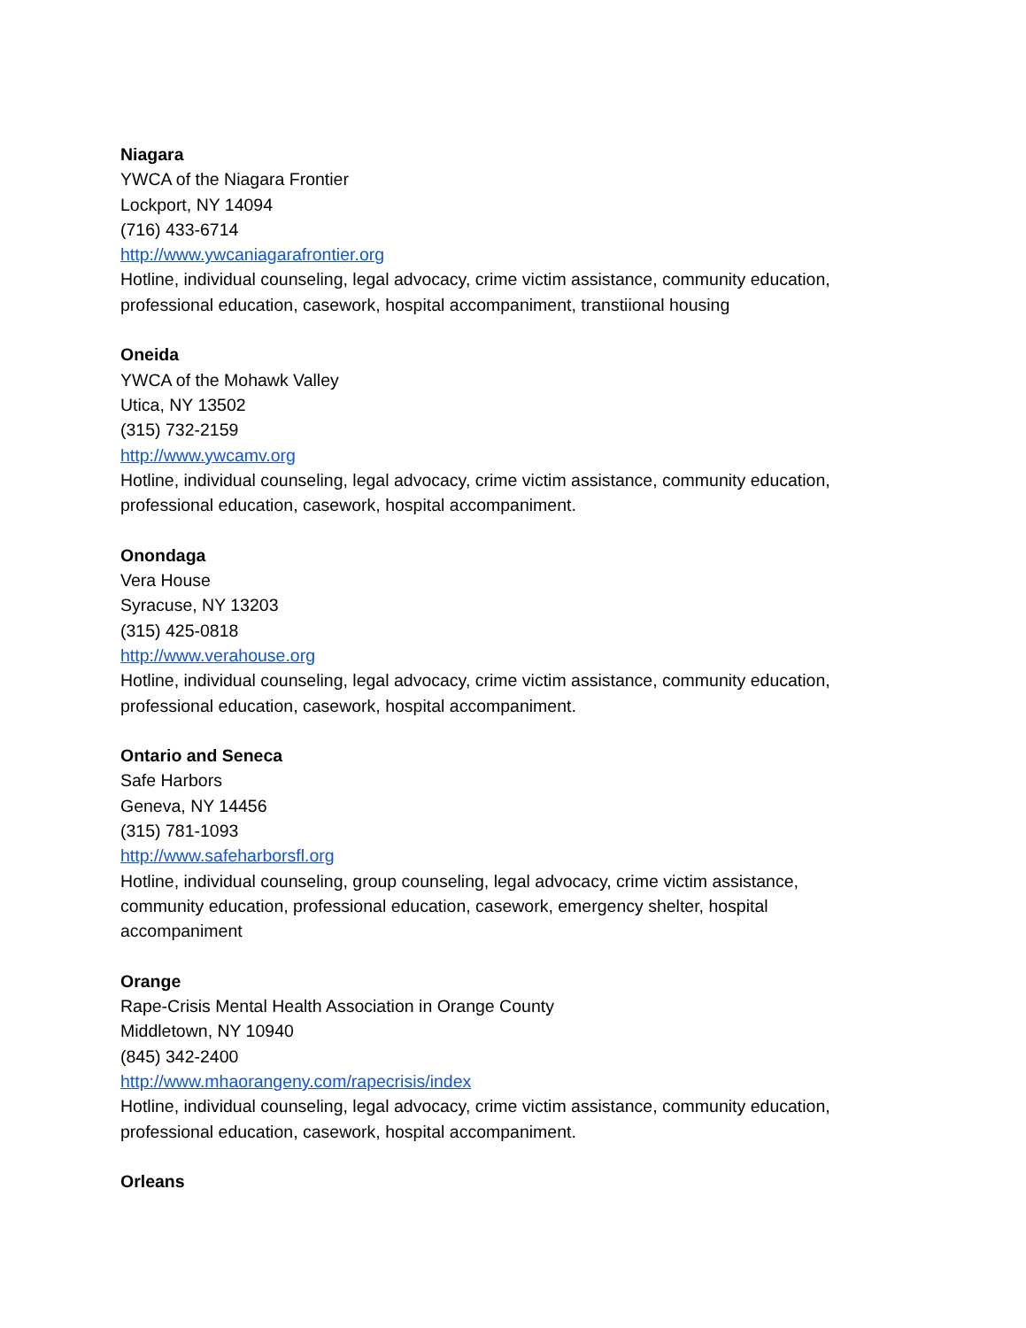Niagara
YWCA of the Niagara Frontier
Lockport, NY 14094
(716) 433-6714
http://www.ywcaniagarafrontier.org
Hotline, individual counseling, legal advocacy, crime victim assistance, community education, professional education, casework, hospital accompaniment, transtiional housing
Oneida
YWCA of the Mohawk Valley
Utica, NY 13502
(315) 732-2159
http://www.ywcamv.org
Hotline, individual counseling, legal advocacy, crime victim assistance, community education, professional education, casework, hospital accompaniment.
Onondaga
Vera House
Syracuse, NY 13203
(315) 425-0818
http://www.verahouse.org
Hotline, individual counseling, legal advocacy, crime victim assistance, community education, professional education, casework, hospital accompaniment.
Ontario and Seneca
Safe Harbors
Geneva, NY 14456
(315) 781-1093
http://www.safeharborsfl.org
Hotline, individual counseling, group counseling, legal advocacy, crime victim assistance, community education, professional education, casework, emergency shelter, hospital accompaniment
Orange
Rape-Crisis Mental Health Association in Orange County
Middletown, NY 10940
(845) 342-2400
http://www.mhaorangeny.com/rapecrisis/index
Hotline, individual counseling, legal advocacy, crime victim assistance, community education, professional education, casework, hospital accompaniment.
Orleans